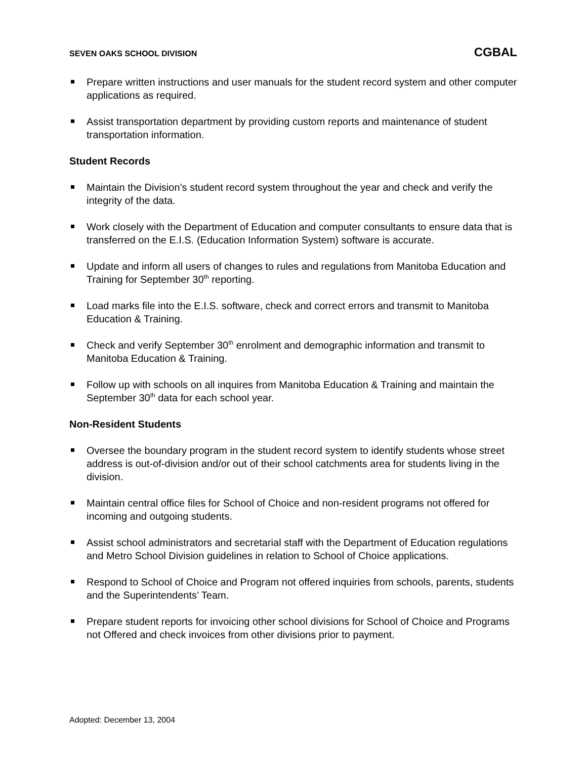SEVEN OAKS SCHOOL DIVISION CGBAL
Prepare written instructions and user manuals for the student record system and other computer applications as required.
Assist transportation department by providing custom reports and maintenance of student transportation information.
Student Records
Maintain the Division’s student record system throughout the year and check and verify the integrity of the data.
Work closely with the Department of Education and computer consultants to ensure data that is transferred on the E.I.S. (Education Information System) software is accurate.
Update and inform all users of changes to rules and regulations from Manitoba Education and Training for September 30<sup>th</sup> reporting.
Load marks file into the E.I.S. software, check and correct errors and transmit to Manitoba Education & Training.
Check and verify September 30<sup>th</sup> enrolment and demographic information and transmit to Manitoba Education & Training.
Follow up with schools on all inquires from Manitoba Education & Training and maintain the September 30<sup>th</sup> data for each school year.
Non-Resident Students
Oversee the boundary program in the student record system to identify students whose street address is out-of-division and/or out of their school catchments area for students living in the division.
Maintain central office files for School of Choice and non-resident programs not offered for incoming and outgoing students.
Assist school administrators and secretarial staff with the Department of Education regulations and Metro School Division guidelines in relation to School of Choice applications.
Respond to School of Choice and Program not offered inquiries from schools, parents, students and the Superintendents’ Team.
Prepare student reports for invoicing other school divisions for School of Choice and Programs not Offered and check invoices from other divisions prior to payment.
Adopted: December 13, 2004